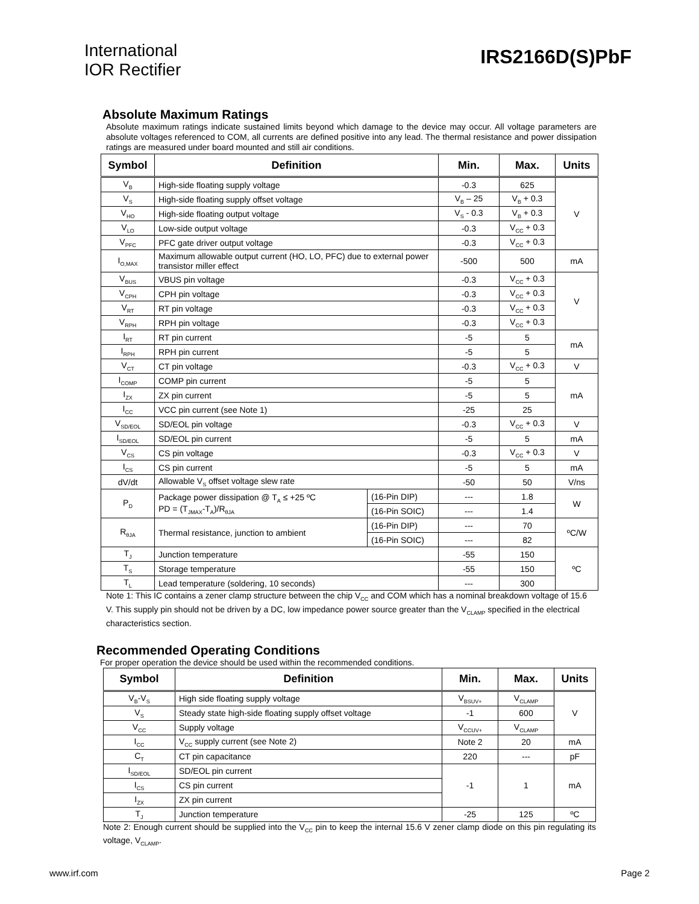International
IOR Rectifier
IRS2166D(S)PbF
Absolute Maximum Ratings
Absolute maximum ratings indicate sustained limits beyond which damage to the device may occur. All voltage parameters are absolute voltages referenced to COM, all currents are defined positive into any lead. The thermal resistance and power dissipation ratings are measured under board mounted and still air conditions.
| Symbol | Definition | | Min. | Max. | Units |
| --- | --- | --- | --- | --- | --- |
| V<sub>B</sub> | High-side floating supply voltage | | -0.3 | 625 | V |
| V<sub>S</sub> | High-side floating supply offset voltage | | V<sub>B</sub> – 25 | V<sub>B</sub> + 0.3 | |
| V<sub>HO</sub> | High-side floating output voltage | | V<sub>S</sub> - 0.3 | V<sub>B</sub> + 0.3 | |
| V<sub>LO</sub> | Low-side output voltage | | -0.3 | V<sub>CC</sub> + 0.3 | |
| V<sub>PFC</sub> | PFC gate driver output voltage | | -0.3 | V<sub>CC</sub> + 0.3 | |
| I<sub>O,MAX</sub> | Maximum allowable output current (HO, LO, PFC) due to external power transistor miller effect | | -500 | 500 | mA |
| V<sub>BUS</sub> | VBUS pin voltage | | -0.3 | V<sub>CC</sub> + 0.3 | V |
| V<sub>CPH</sub> | CPH pin voltage | | -0.3 | V<sub>CC</sub> + 0.3 | |
| V<sub>RT</sub> | RT pin voltage | | -0.3 | V<sub>CC</sub> + 0.3 | |
| V<sub>RPH</sub> | RPH pin voltage | | -0.3 | V<sub>CC</sub> + 0.3 | |
| I<sub>RT</sub> | RT pin current | | -5 | 5 | mA |
| I<sub>RPH</sub> | RPH pin current | | -5 | 5 | |
| V<sub>CT</sub> | CT pin voltage | | -0.3 | V<sub>CC</sub> + 0.3 | V |
| I<sub>COMP</sub> | COMP pin current | | -5 | 5 | mA |
| I<sub>ZX</sub> | ZX pin current | | -5 | 5 | |
| I<sub>CC</sub> | VCC pin current (see Note 1) | | -25 | 25 | |
| V<sub>SD/EOL</sub> | SD/EOL pin voltage | | -0.3 | V<sub>CC</sub> + 0.3 | V |
| I<sub>SD/EOL</sub> | SD/EOL pin current | | -5 | 5 | mA |
| V<sub>CS</sub> | CS pin voltage | | -0.3 | V<sub>CC</sub> + 0.3 | V |
| I<sub>CS</sub> | CS pin current | | -5 | 5 | mA |
| dV/dt | Allowable V<sub>S</sub> offset voltage slew rate | | -50 | 50 | V/ns |
| P<sub>D</sub> | Package power dissipation @ T<sub>A</sub> ≤ +25 ºC PD = (T<sub>JMAX</sub>-T<sub>A</sub>)/R<sub>θJA</sub> | (16-Pin DIP) | --- | 1.8 | W |
| | | (16-Pin SOIC) | --- | 1.4 | |
| R<sub>θJA</sub> | Thermal resistance, junction to ambient | (16-Pin DIP) | --- | 70 | ºC/W |
| | | (16-Pin SOIC) | --- | 82 | |
| T<sub>J</sub> | Junction temperature | | -55 | 150 | ºC |
| T<sub>S</sub> | Storage temperature | | -55 | 150 | |
| T<sub>L</sub> | Lead temperature (soldering, 10 seconds) | | --- | 300 | |
Note 1: This IC contains a zener clamp structure between the chip V<sub>CC</sub> and COM which has a nominal breakdown voltage of 15.6 V. This supply pin should not be driven by a DC, low impedance power source greater than the V<sub>CLAMP</sub> specified in the electrical characteristics section.
Recommended Operating Conditions
For proper operation the device should be used within the recommended conditions.
| Symbol | Definition | Min. | Max. | Units |
| --- | --- | --- | --- | --- |
| V<sub>B</sub>-V<sub>S</sub> | High side floating supply voltage | V<sub>BSUV+</sub> | V<sub>CLAMP</sub> | V |
| V<sub>S</sub> | Steady state high-side floating supply offset voltage | -1 | 600 | |
| V<sub>CC</sub> | Supply voltage | V<sub>CCUV+</sub> | V<sub>CLAMP</sub> | |
| I<sub>CC</sub> | V<sub>CC</sub> supply current (see Note 2) | Note 2 | 20 | mA |
| C<sub>T</sub> | CT pin capacitance | 220 | --- | pF |
| I<sub>SD/EOL</sub> | SD/EOL pin current | -1 | 1 | mA |
| I<sub>CS</sub> | CS pin current | | | |
| I<sub>ZX</sub> | ZX pin current | | | |
| T<sub>J</sub> | Junction temperature | -25 | 125 | ºC |
Note 2: Enough current should be supplied into the V<sub>CC</sub> pin to keep the internal 15.6 V zener clamp diode on this pin regulating its voltage, V<sub>CLAMP</sub>.
www.irf.com Page 2